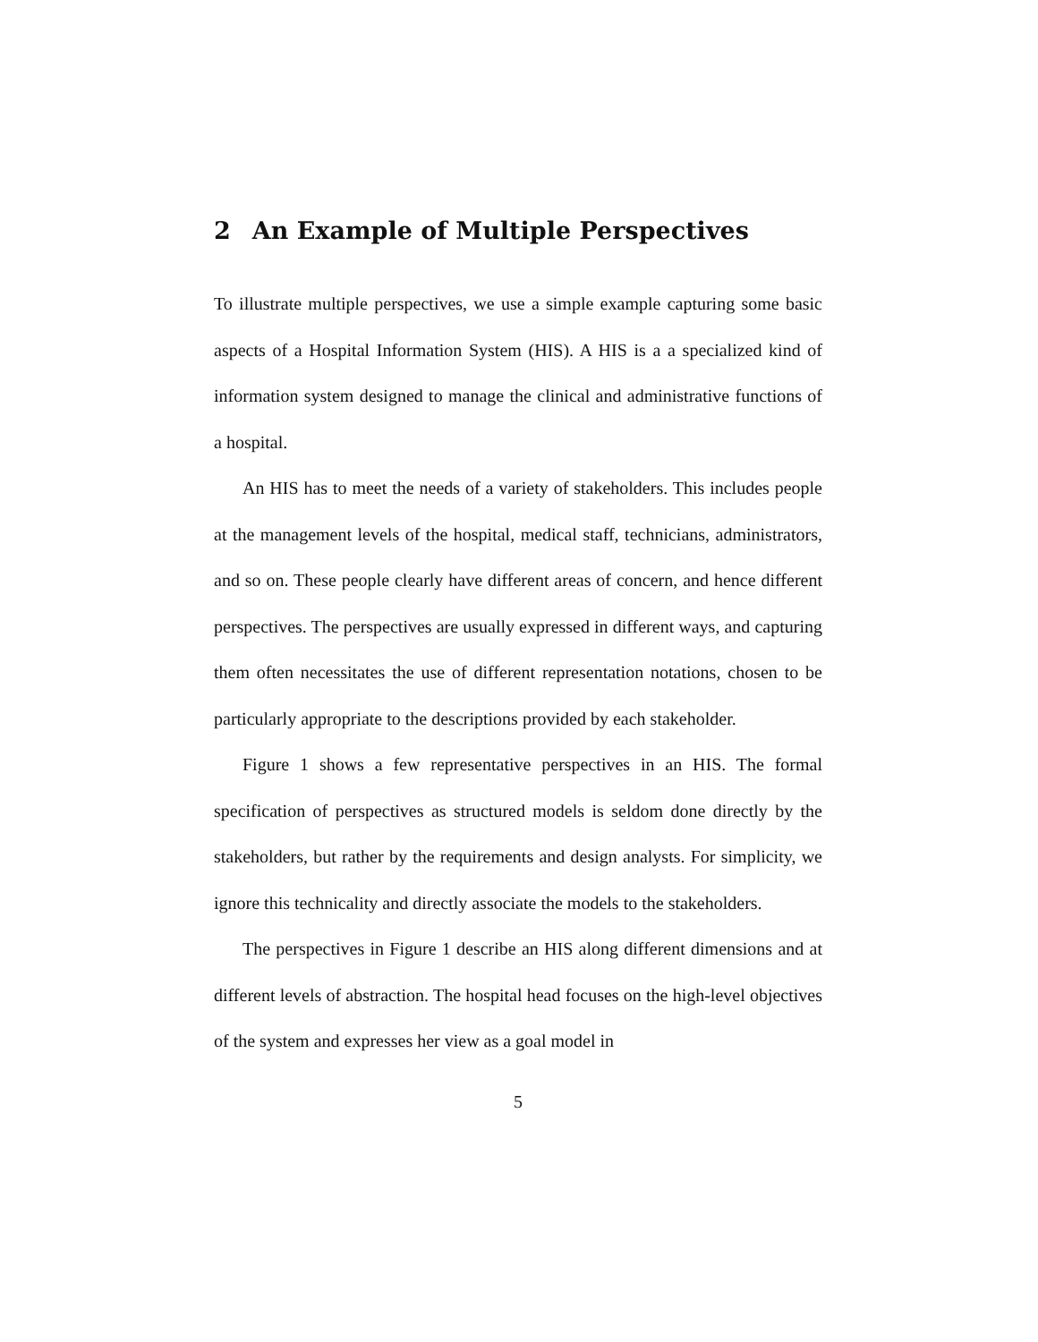2 An Example of Multiple Perspectives
To illustrate multiple perspectives, we use a simple example capturing some basic aspects of a Hospital Information System (HIS). A HIS is a a specialized kind of information system designed to manage the clinical and administrative functions of a hospital.
An HIS has to meet the needs of a variety of stakeholders. This includes people at the management levels of the hospital, medical staff, technicians, administrators, and so on. These people clearly have different areas of concern, and hence different perspectives. The perspectives are usually expressed in different ways, and capturing them often necessitates the use of different representation notations, chosen to be particularly appropriate to the descriptions provided by each stakeholder.
Figure 1 shows a few representative perspectives in an HIS. The formal specification of perspectives as structured models is seldom done directly by the stakeholders, but rather by the requirements and design analysts. For simplicity, we ignore this technicality and directly associate the models to the stakeholders.
The perspectives in Figure 1 describe an HIS along different dimensions and at different levels of abstraction. The hospital head focuses on the high-level objectives of the system and expresses her view as a goal model in
5